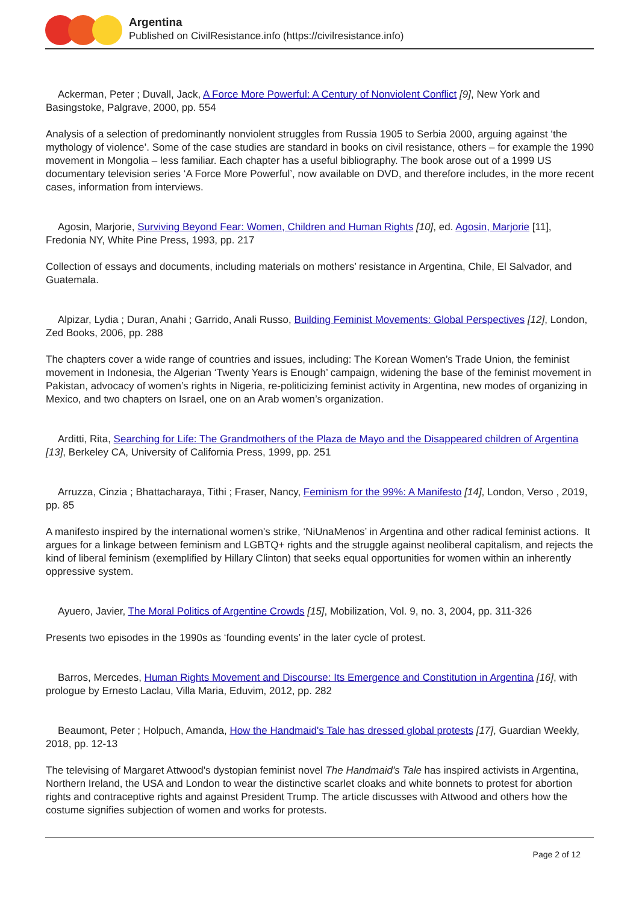Argentina
Published on CivilResistance.info (https://civilresistance.info)
Ackerman, Peter ; Duvall, Jack, A Force More Powerful: A Century of Nonviolent Conflict [9], New York and Basingstoke, Palgrave, 2000, pp. 554
Analysis of a selection of predominantly nonviolent struggles from Russia 1905 to Serbia 2000, arguing against ‘the mythology of violence’. Some of the case studies are standard in books on civil resistance, others – for example the 1990 movement in Mongolia – less familiar. Each chapter has a useful bibliography. The book arose out of a 1999 US documentary television series ‘A Force More Powerful’, now available on DVD, and therefore includes, in the more recent cases, information from interviews.
Agosin, Marjorie, Surviving Beyond Fear: Women, Children and Human Rights [10], ed. Agosin, Marjorie [11], Fredonia NY, White Pine Press, 1993, pp. 217
Collection of essays and documents, including materials on mothers’ resistance in Argentina, Chile, El Salvador, and Guatemala.
Alpizar, Lydia ; Duran, Anahi ; Garrido, Anali Russo, Building Feminist Movements: Global Perspectives [12], London, Zed Books, 2006, pp. 288
The chapters cover a wide range of countries and issues, including: The Korean Women’s Trade Union, the feminist movement in Indonesia, the Algerian ‘Twenty Years is Enough’ campaign, widening the base of the feminist movement in Pakistan, advocacy of women’s rights in Nigeria, re-politicizing feminist activity in Argentina, new modes of organizing in Mexico, and two chapters on Israel, one on an Arab women’s organization.
Arditti, Rita, Searching for Life: The Grandmothers of the Plaza de Mayo and the Disappeared children of Argentina [13], Berkeley CA, University of California Press, 1999, pp. 251
Arruzza, Cinzia ; Bhattacharaya, Tithi ; Fraser, Nancy, Feminism for the 99%: A Manifesto [14], London, Verso , 2019, pp. 85
A manifesto inspired by the international women's strike, ‘NiUnaMenos’ in Argentina and other radical feminist actions. It argues for a linkage between feminism and LGBTQ+ rights and the struggle against neoliberal capitalism, and rejects the kind of liberal feminism (exemplified by Hillary Clinton) that seeks equal opportunities for women within an inherently oppressive system.
Ayuero, Javier, The Moral Politics of Argentine Crowds [15], Mobilization, Vol. 9, no. 3, 2004, pp. 311-326
Presents two episodes in the 1990s as ‘founding events’ in the later cycle of protest.
Barros, Mercedes, Human Rights Movement and Discourse: Its Emergence and Constitution in Argentina [16], with prologue by Ernesto Laclau, Villa Maria, Eduvim, 2012, pp. 282
Beaumont, Peter ; Holpuch, Amanda, How the Handmaid's Tale has dressed global protests [17], Guardian Weekly, 2018, pp. 12-13
The televising of Margaret Attwood's dystopian feminist novel The Handmaid's Tale has inspired activists in Argentina, Northern Ireland, the USA and London to wear the distinctive scarlet cloaks and white bonnets to protest for abortion rights and contraceptive rights and against President Trump. The article discusses with Attwood and others how the costume signifies subjection of women and works for protests.
Page 2 of 12